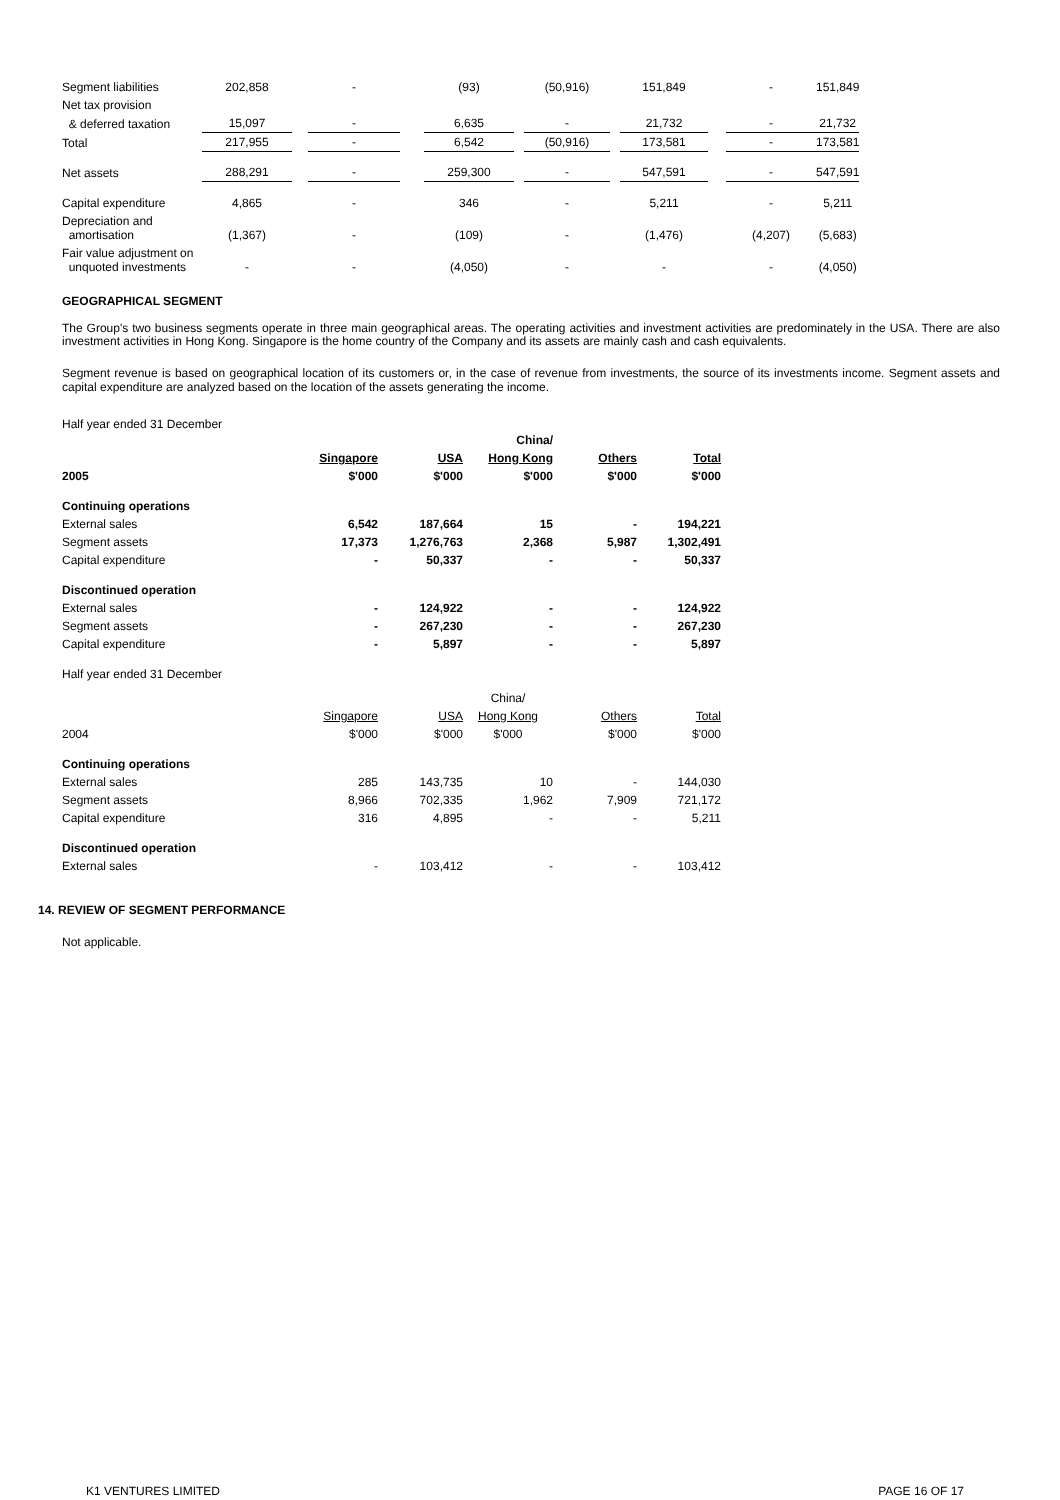| Segment liabilities | 202,858 | | - | | (93) | | (50,916) | | 151,849 | | - | | 151,849 |
| Net tax provision | | | | | | | | | | | | | |
| & deferred taxation | 15,097 | | - | | 6,635 | | - | | 21,732 | | - | | 21,732 |
| Total | 217,955 | | - | | 6,542 | | (50,916) | | 173,581 | | - | | 173,581 |
| Net assets | 288,291 | | - | | 259,300 | | - | | 547,591 | | - | | 547,591 |
| Capital expenditure | 4,865 | | - | | 346 | | - | | 5,211 | | - | | 5,211 |
| Depreciation and amortisation | (1,367) | | - | | (109) | | - | | (1,476) | | (4,207) | | (5,683) |
| Fair value adjustment on unquoted investments | - | | - | | (4,050) | | - | | - | | - | | (4,050) |
GEOGRAPHICAL SEGMENT
The Group's two business segments operate in three main geographical areas. The operating activities and investment activities are predominately in the USA. There are also investment activities in Hong Kong. Singapore is the home country of the Company and its assets are mainly cash and cash equivalents.
Segment revenue is based on geographical location of its customers or, in the case of revenue from investments, the source of its investments income. Segment assets and capital expenditure are analyzed based on the location of the assets generating the income.
Half year ended 31 December
| | | | China/ | | |
| --- | --- | --- | --- | --- | --- |
| | Singapore | USA | Hong Kong | Others | Total |
| 2005 | $'000 | $'000 | $'000 | $'000 | $'000 |
| Continuing operations | | | | | |
| External sales | 6,542 | 187,664 | 15 | - | 194,221 |
| Segment assets | 17,373 | 1,276,763 | 2,368 | 5,987 | 1,302,491 |
| Capital expenditure | - | 50,337 | - | - | 50,337 |
| Discontinued operation | | | | | |
| External sales | - | 124,922 | - | - | 124,922 |
| Segment assets | - | 267,230 | - | - | 267,230 |
| Capital expenditure | - | 5,897 | - | - | 5,897 |
| Half year ended 31 December | | | | | |
| | | | China/ | | |
| | Singapore | USA | Hong Kong | Others | Total |
| 2004 | $'000 | $'000 | $'000 | $'000 | $'000 |
| Continuing operations | | | | | |
| External sales | 285 | 143,735 | 10 | - | 144,030 |
| Segment assets | 8,966 | 702,335 | 1,962 | 7,909 | 721,172 |
| Capital expenditure | 316 | 4,895 | - | - | 5,211 |
| Discontinued operation | | | | | |
| External sales | - | 103,412 | - | - | 103,412 |
14. REVIEW OF SEGMENT PERFORMANCE
Not applicable.
K1 VENTURES LIMITED PAGE 16 OF 17